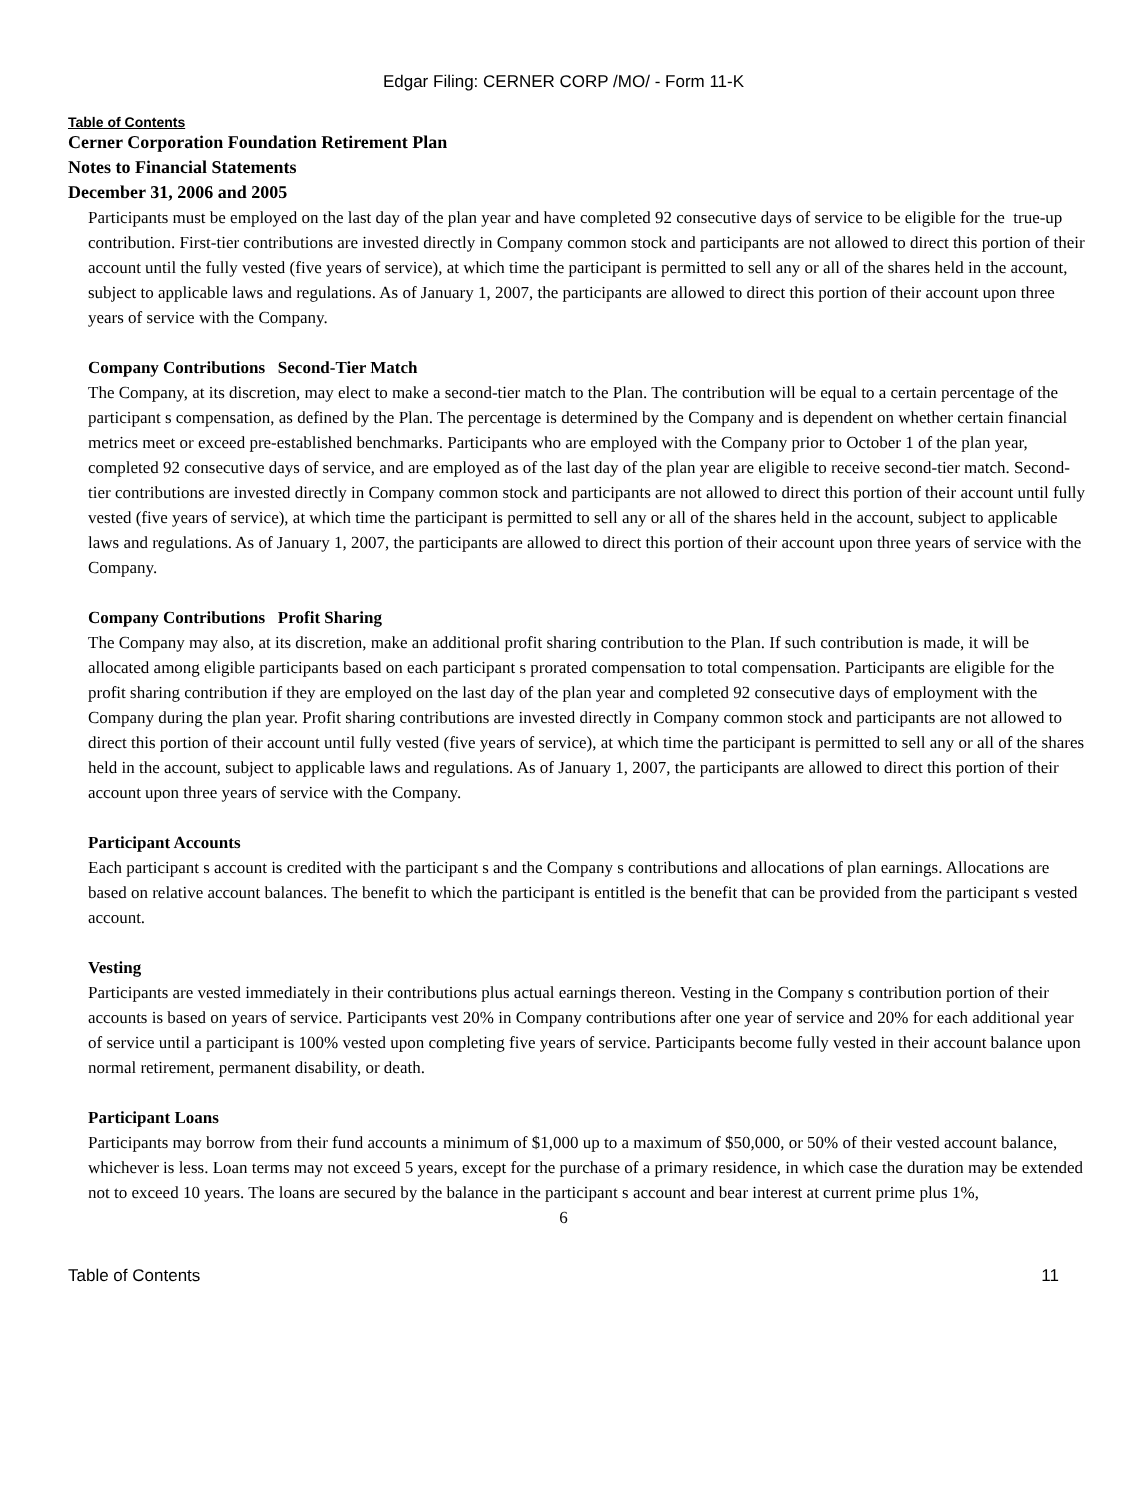Edgar Filing: CERNER CORP /MO/ - Form 11-K
Table of Contents
Cerner Corporation Foundation Retirement Plan
Notes to Financial Statements
December 31, 2006 and 2005
Participants must be employed on the last day of the plan year and have completed 92 consecutive days of service to be eligible for the true-up contribution. First-tier contributions are invested directly in Company common stock and participants are not allowed to direct this portion of their account until the fully vested (five years of service), at which time the participant is permitted to sell any or all of the shares held in the account, subject to applicable laws and regulations. As of January 1, 2007, the participants are allowed to direct this portion of their account upon three years of service with the Company.
Company Contributions Second-Tier Match
The Company, at its discretion, may elect to make a second-tier match to the Plan. The contribution will be equal to a certain percentage of the participant s compensation, as defined by the Plan. The percentage is determined by the Company and is dependent on whether certain financial metrics meet or exceed pre-established benchmarks. Participants who are employed with the Company prior to October 1 of the plan year, completed 92 consecutive days of service, and are employed as of the last day of the plan year are eligible to receive second-tier match. Second-tier contributions are invested directly in Company common stock and participants are not allowed to direct this portion of their account until fully vested (five years of service), at which time the participant is permitted to sell any or all of the shares held in the account, subject to applicable laws and regulations. As of January 1, 2007, the participants are allowed to direct this portion of their account upon three years of service with the Company.
Company Contributions Profit Sharing
The Company may also, at its discretion, make an additional profit sharing contribution to the Plan. If such contribution is made, it will be allocated among eligible participants based on each participant s prorated compensation to total compensation. Participants are eligible for the profit sharing contribution if they are employed on the last day of the plan year and completed 92 consecutive days of employment with the Company during the plan year. Profit sharing contributions are invested directly in Company common stock and participants are not allowed to direct this portion of their account until fully vested (five years of service), at which time the participant is permitted to sell any or all of the shares held in the account, subject to applicable laws and regulations. As of January 1, 2007, the participants are allowed to direct this portion of their account upon three years of service with the Company.
Participant Accounts
Each participant s account is credited with the participant s and the Company s contributions and allocations of plan earnings. Allocations are based on relative account balances. The benefit to which the participant is entitled is the benefit that can be provided from the participant s vested account.
Vesting
Participants are vested immediately in their contributions plus actual earnings thereon. Vesting in the Company s contribution portion of their accounts is based on years of service. Participants vest 20% in Company contributions after one year of service and 20% for each additional year of service until a participant is 100% vested upon completing five years of service. Participants become fully vested in their account balance upon normal retirement, permanent disability, or death.
Participant Loans
Participants may borrow from their fund accounts a minimum of $1,000 up to a maximum of $50,000, or 50% of their vested account balance, whichever is less. Loan terms may not exceed 5 years, except for the purchase of a primary residence, in which case the duration may be extended not to exceed 10 years. The loans are secured by the balance in the participant s account and bear interest at current prime plus 1%,
6
Table of Contents 11